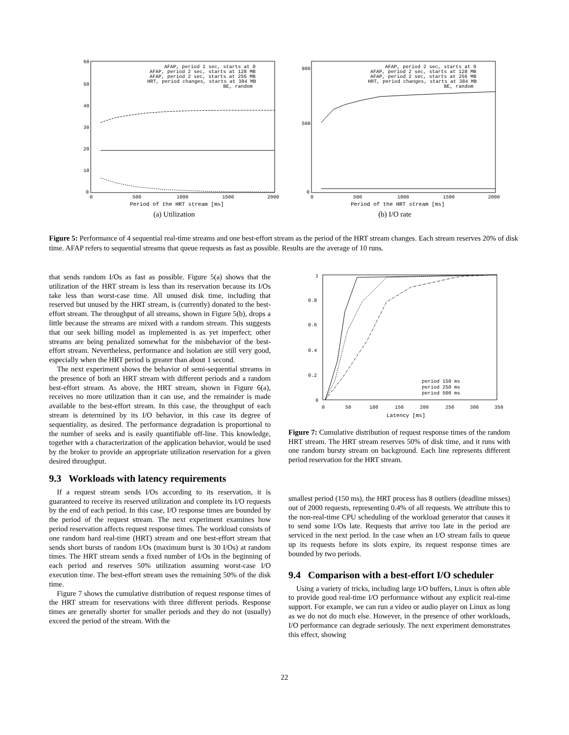60
50
40
30
20
10
0
0
500
1000
1500
2000
AFAP, period 2 sec, starts at 0
AFAP, period 2 sec, starts at 128 MB
AFAP, period 2 sec, starts at 256 MB
HRT, period changes, starts at 384 MB
BE, random
Period of the HRT stream [ms]
(a) Utilization
900
500
0
0
500
1000
1500
2000
AFAP, period 2 sec, starts at 0
AFAP, period 2 sec, starts at 128 MB
AFAP, period 2 sec, starts at 256 MB
HRT, period changes, starts at 384 MB
BE, random
Period of the HRT stream [ms]
(b) I/O rate
Figure 5: Performance of 4 sequential real-time streams and one best-effort stream as the period of the HRT stream changes. Each stream reserves 20% of disk time. AFAP refers to sequential streams that queue requests as fast as possible. Results are the average of 10 runs.
that sends random I/Os as fast as possible. Figure 5(a) shows that the utilization of the HRT stream is less than its reservation because its I/Os take less than worst-case time. All unused disk time, including that reserved but unused by the HRT stream, is (currently) donated to the best-effort stream. The throughput of all streams, shown in Figure 5(b), drops a little because the streams are mixed with a random stream. This suggests that our seek billing model as implemented is as yet imperfect; other streams are being penalized somewhat for the misbehavior of the best-effort stream. Nevertheless, performance and isolation are still very good, especially when the HRT period is greater than about 1 second.
The next experiment shows the behavior of semi-sequential streams in the presence of both an HRT stream with different periods and a random best-effort stream. As above, the HRT stream, shown in Figure 6(a), receives no more utilization than it can use, and the remainder is made available to the best-effort stream. In this case, the throughput of each stream is determined by its I/O behavior, in this case its degree of sequentiality, as desired. The performance degradation is proportional to the number of seeks and is easily quantifiable off-line. This knowledge, together with a characterization of the application behavior, would be used by the broker to provide an appropriate utilization reservation for a given desired throughput.
9.3 Workloads with latency requirements
If a request stream sends I/Os according to its reservation, it is guaranteed to receive its reserved utilization and complete its I/O requests by the end of each period. In this case, I/O response times are bounded by the period of the request stream. The next experiment examines how period reservation affects request response times. The workload consists of one random hard real-time (HRT) stream and one best-effort stream that sends short bursts of random I/Os (maximum burst is 30 I/Os) at random times. The HRT stream sends a fixed number of I/Os in the beginning of each period and reserves 50% utilization assuming worst-case I/O execution time. The best-effort stream uses the remaining 50% of the disk time.
Figure 7 shows the cumulative distribution of request response times of the HRT stream for reservations with three different periods. Response times are generally shorter for smaller periods and they do not (usually) exceed the period of the stream. With the
1
0.8
0.6
0.4
0.2
0
0
50
100
150
200
250
300
350
period 150 ms
period 250 ms
period 500 ms
Latency [ms]
Figure 7: Cumulative distribution of request response times of the random HRT stream. The HRT stream reserves 50% of disk time, and it runs with one random bursty stream on background. Each line represents different period reservation for the HRT stream.
smallest period (150 ms), the HRT process has 8 outliers (deadline misses) out of 2000 requests, representing 0.4% of all requests. We attribute this to the non-real-time CPU scheduling of the workload generator that causes it to send some I/Os late. Requests that arrive too late in the period are serviced in the next period. In the case when an I/O stream fails to queue up its requests before its slots expire, its request response times are bounded by two periods.
9.4 Comparison with a best-effort I/O scheduler
Using a variety of tricks, including large I/O buffers, Linux is often able to provide good real-time I/O performance without any explicit real-time support. For example, we can run a video or audio player on Linux as long as we do not do much else. However, in the presence of other workloads, I/O performance can degrade seriously. The next experiment demonstrates this effect, showing
22